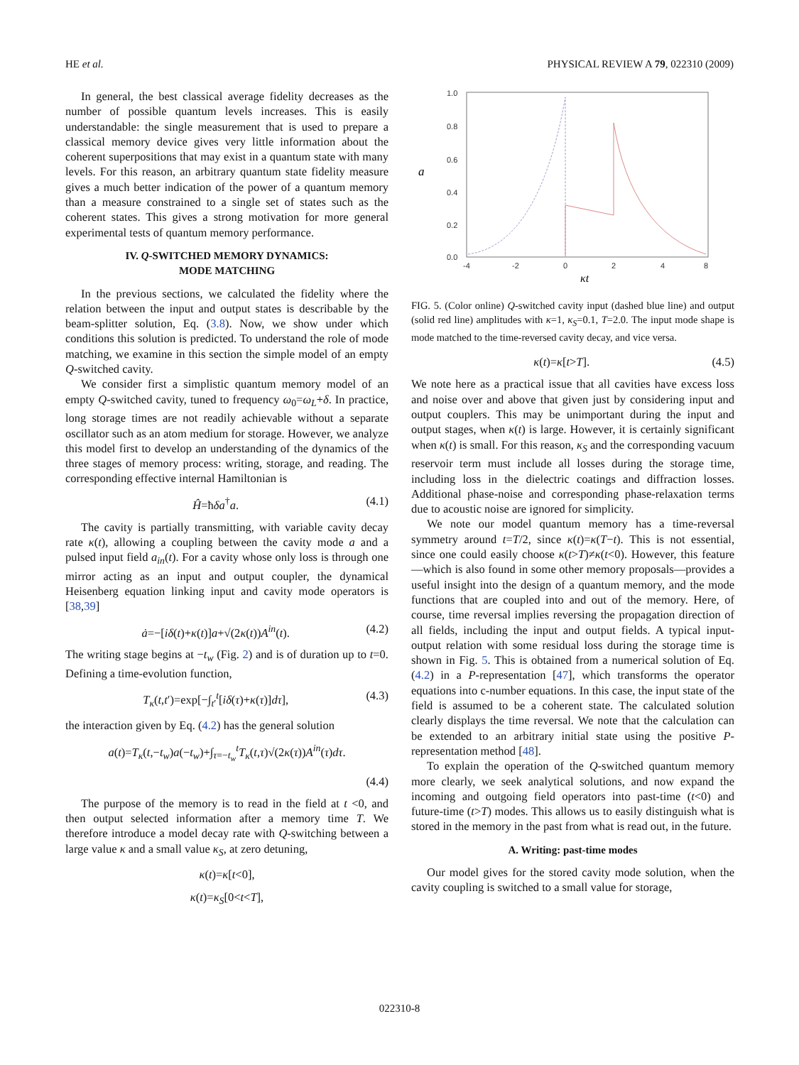HE et al. PHYSICAL REVIEW A 79, 022310 (2009)
In general, the best classical average fidelity decreases as the number of possible quantum levels increases. This is easily understandable: the single measurement that is used to prepare a classical memory device gives very little information about the coherent superpositions that may exist in a quantum state with many levels. For this reason, an arbitrary quantum state fidelity measure gives a much better indication of the power of a quantum memory than a measure constrained to a single set of states such as the coherent states. This gives a strong motivation for more general experimental tests of quantum memory performance.
IV. Q-SWITCHED MEMORY DYNAMICS:
MODE MATCHING
In the previous sections, we calculated the fidelity where the relation between the input and output states is describable by the beam-splitter solution, Eq. (3.8). Now, we show under which conditions this solution is predicted. To understand the role of mode matching, we examine in this section the simple model of an empty Q-switched cavity.
We consider first a simplistic quantum memory model of an empty Q-switched cavity, tuned to frequency ω<sub>0</sub>=ω<sub>L</sub>+δ. In practice, long storage times are not readily achievable without a separate oscillator such as an atom medium for storage. However, we analyze this model first to develop an understanding of the dynamics of the three stages of memory process: writing, storage, and reading. The corresponding effective internal Hamiltonian is
Ĥ=ħδa<sup>†</sup>a. (4.1)
The cavity is partially transmitting, with variable cavity decay rate κ(t), allowing a coupling between the cavity mode a and a pulsed input field a<sub>in</sub>(t). For a cavity whose only loss is through one mirror acting as an input and output coupler, the dynamical Heisenberg equation linking input and cavity mode operators is [38,39]
ȧ=−[iδ(t)+κ(t)]a+√(2κ(t))A<sup>in</sup>(t). (4.2)
The writing stage begins at −t<sub>w</sub> (Fig. 2) and is of duration up to t=0. Defining a time-evolution function,
T<sub>κ</sub>(t,t′)=exp[−∫<sub>t′</sub><sup>t</sup>[iδ(τ)+κ(τ)]dτ], (4.3)
the interaction given by Eq. (4.2) has the general solution
a(t)=T<sub>κ</sub>(t,−t<sub>w</sub>)a(−t<sub>w</sub>)+∫<sub>τ=−t<sub>w</sub></sub><sup>t</sup>T<sub>κ</sub>(t,τ)√(2κ(τ))A<sup>in</sup>(τ)dτ.
(4.4)
The purpose of the memory is to read in the field at t <0, and then output selected information after a memory time T. We therefore introduce a model decay rate with Q-switching between a large value κ and a small value κ<sub>S</sub>, at zero detuning,
κ(t)=κ[t<0],
κ(t)=κ<sub>S</sub>[0<t<T],
1.0
0.8
0.6
0.4
0.2
0.0
-4
-2
0
2
4
8
a
κt
FIG. 5. (Color online) Q-switched cavity input (dashed blue line) and output (solid red line) amplitudes with κ=1, κ<sub>S</sub>=0.1, T=2.0. The input mode shape is mode matched to the time-reversed cavity decay, and vice versa.
κ(t)=κ[t>T]. (4.5)
We note here as a practical issue that all cavities have excess loss and noise over and above that given just by considering input and output couplers. This may be unimportant during the input and output stages, when κ(t) is large. However, it is certainly significant when κ(t) is small. For this reason, κ<sub>S</sub> and the corresponding vacuum reservoir term must include all losses during the storage time, including loss in the dielectric coatings and diffraction losses. Additional phase-noise and corresponding phase-relaxation terms due to acoustic noise are ignored for simplicity.
We note our model quantum memory has a time-reversal symmetry around t=T/2, since κ(t)=κ(T−t). This is not essential, since one could easily choose κ(t>T)≠κ(t<0). However, this feature—which is also found in some other memory proposals—provides a useful insight into the design of a quantum memory, and the mode functions that are coupled into and out of the memory. Here, of course, time reversal implies reversing the propagation direction of all fields, including the input and output fields. A typical input-output relation with some residual loss during the storage time is shown in Fig. 5. This is obtained from a numerical solution of Eq. (4.2) in a P-representation [47], which transforms the operator equations into c-number equations. In this case, the input state of the field is assumed to be a coherent state. The calculated solution clearly displays the time reversal. We note that the calculation can be extended to an arbitrary initial state using the positive P-representation method [48].
To explain the operation of the Q-switched quantum memory more clearly, we seek analytical solutions, and now expand the incoming and outgoing field operators into past-time (t<0) and future-time (t>T) modes. This allows us to easily distinguish what is stored in the memory in the past from what is read out, in the future.
A. Writing: past-time modes
Our model gives for the stored cavity mode solution, when the cavity coupling is switched to a small value for storage,
022310-8